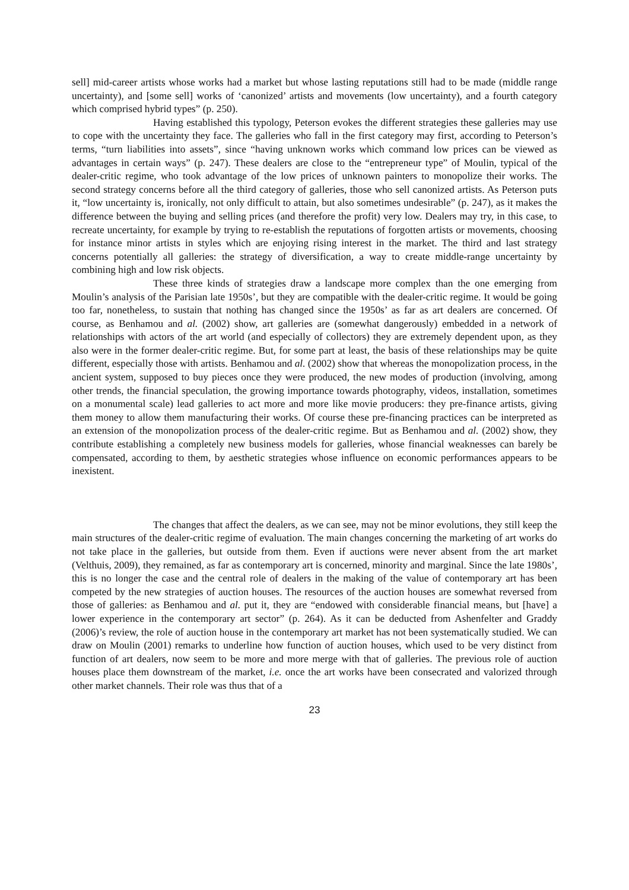sell] mid-career artists whose works had a market but whose lasting reputations still had to be made (middle range uncertainty), and [some sell] works of ‘canonized’ artists and movements (low uncertainty), and a fourth category which comprised hybrid types” (p. 250).
Having established this typology, Peterson evokes the different strategies these galleries may use to cope with the uncertainty they face. The galleries who fall in the first category may first, according to Peterson’s terms, “turn liabilities into assets”, since “having unknown works which command low prices can be viewed as advantages in certain ways” (p. 247). These dealers are close to the “entrepreneur type” of Moulin, typical of the dealer-critic regime, who took advantage of the low prices of unknown painters to monopolize their works. The second strategy concerns before all the third category of galleries, those who sell canonized artists. As Peterson puts it, “low uncertainty is, ironically, not only difficult to attain, but also sometimes undesirable” (p. 247), as it makes the difference between the buying and selling prices (and therefore the profit) very low. Dealers may try, in this case, to recreate uncertainty, for example by trying to re-establish the reputations of forgotten artists or movements, choosing for instance minor artists in styles which are enjoying rising interest in the market. The third and last strategy concerns potentially all galleries: the strategy of diversification, a way to create middle-range uncertainty by combining high and low risk objects.
These three kinds of strategies draw a landscape more complex than the one emerging from Moulin’s analysis of the Parisian late 1950s’, but they are compatible with the dealer-critic regime. It would be going too far, nonetheless, to sustain that nothing has changed since the 1950s’ as far as art dealers are concerned. Of course, as Benhamou and al. (2002) show, art galleries are (somewhat dangerously) embedded in a network of relationships with actors of the art world (and especially of collectors) they are extremely dependent upon, as they also were in the former dealer-critic regime. But, for some part at least, the basis of these relationships may be quite different, especially those with artists. Benhamou and al. (2002) show that whereas the monopolization process, in the ancient system, supposed to buy pieces once they were produced, the new modes of production (involving, among other trends, the financial speculation, the growing importance towards photography, videos, installation, sometimes on a monumental scale) lead galleries to act more and more like movie producers: they pre-finance artists, giving them money to allow them manufacturing their works. Of course these pre-financing practices can be interpreted as an extension of the monopolization process of the dealer-critic regime. But as Benhamou and al. (2002) show, they contribute establishing a completely new business models for galleries, whose financial weaknesses can barely be compensated, according to them, by aesthetic strategies whose influence on economic performances appears to be inexistent.
The changes that affect the dealers, as we can see, may not be minor evolutions, they still keep the main structures of the dealer-critic regime of evaluation. The main changes concerning the marketing of art works do not take place in the galleries, but outside from them. Even if auctions were never absent from the art market (Velthuis, 2009), they remained, as far as contemporary art is concerned, minority and marginal. Since the late 1980s’, this is no longer the case and the central role of dealers in the making of the value of contemporary art has been competed by the new strategies of auction houses. The resources of the auction houses are somewhat reversed from those of galleries: as Benhamou and al. put it, they are “endowed with considerable financial means, but [have] a lower experience in the contemporary art sector” (p. 264). As it can be deducted from Ashenfelter and Graddy (2006)’s review, the role of auction house in the contemporary art market has not been systematically studied. We can draw on Moulin (2001) remarks to underline how function of auction houses, which used to be very distinct from function of art dealers, now seem to be more and more merge with that of galleries. The previous role of auction houses place them downstream of the market, i.e. once the art works have been consecrated and valorized through other market channels. Their role was thus that of a
23